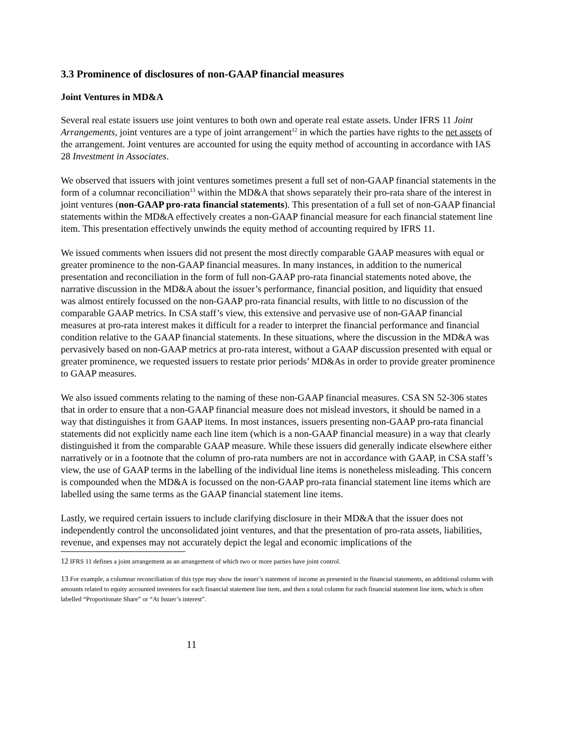3.3 Prominence of disclosures of non-GAAP financial measures
Joint Ventures in MD&A
Several real estate issuers use joint ventures to both own and operate real estate assets. Under IFRS 11 Joint Arrangements, joint ventures are a type of joint arrangement<sup>12</sup> in which the parties have rights to the net assets of the arrangement. Joint ventures are accounted for using the equity method of accounting in accordance with IAS 28 Investment in Associates.
We observed that issuers with joint ventures sometimes present a full set of non-GAAP financial statements in the form of a columnar reconciliation<sup>13</sup> within the MD&A that shows separately their pro-rata share of the interest in joint ventures (non-GAAP pro-rata financial statements). This presentation of a full set of non-GAAP financial statements within the MD&A effectively creates a non-GAAP financial measure for each financial statement line item. This presentation effectively unwinds the equity method of accounting required by IFRS 11.
We issued comments when issuers did not present the most directly comparable GAAP measures with equal or greater prominence to the non-GAAP financial measures. In many instances, in addition to the numerical presentation and reconciliation in the form of full non-GAAP pro-rata financial statements noted above, the narrative discussion in the MD&A about the issuer’s performance, financial position, and liquidity that ensued was almost entirely focussed on the non-GAAP pro-rata financial results, with little to no discussion of the comparable GAAP metrics. In CSA staff’s view, this extensive and pervasive use of non-GAAP financial measures at pro-rata interest makes it difficult for a reader to interpret the financial performance and financial condition relative to the GAAP financial statements. In these situations, where the discussion in the MD&A was pervasively based on non-GAAP metrics at pro-rata interest, without a GAAP discussion presented with equal or greater prominence, we requested issuers to restate prior periods’ MD&As in order to provide greater prominence to GAAP measures.
We also issued comments relating to the naming of these non-GAAP financial measures. CSA SN 52-306 states that in order to ensure that a non-GAAP financial measure does not mislead investors, it should be named in a way that distinguishes it from GAAP items. In most instances, issuers presenting non-GAAP pro-rata financial statements did not explicitly name each line item (which is a non-GAAP financial measure) in a way that clearly distinguished it from the comparable GAAP measure. While these issuers did generally indicate elsewhere either narratively or in a footnote that the column of pro-rata numbers are not in accordance with GAAP, in CSA staff’s view, the use of GAAP terms in the labelling of the individual line items is nonetheless misleading. This concern is compounded when the MD&A is focussed on the non-GAAP pro-rata financial statement line items which are labelled using the same terms as the GAAP financial statement line items.
Lastly, we required certain issuers to include clarifying disclosure in their MD&A that the issuer does not independently control the unconsolidated joint ventures, and that the presentation of pro-rata assets, liabilities, revenue, and expenses may not accurately depict the legal and economic implications of the
12 IFRS 11 defines a joint arrangement as an arrangement of which two or more parties have joint control.
13 For example, a columnar reconciliation of this type may show the issuer’s statement of income as presented in the financial statements, an additional column with amounts related to equity accounted investees for each financial statement line item, and then a total column for each financial statement line item, which is often labelled “Proportionate Share” or “At Issuer’s interest”.
11